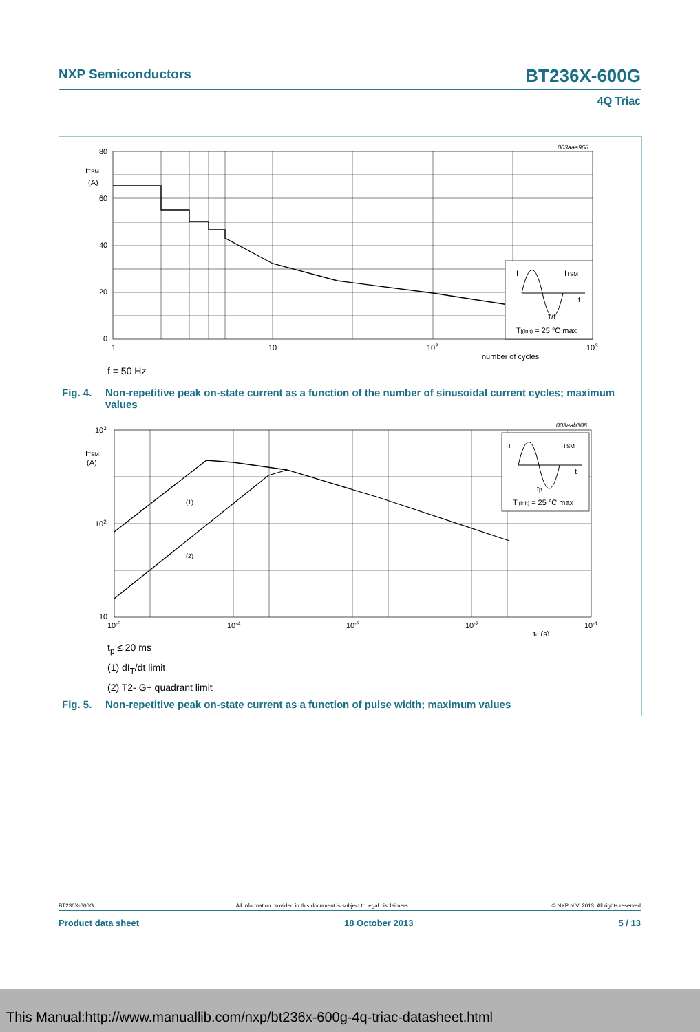NXP Semiconductors BT236X-600G
4Q Triac
003aaa968
IT
ITSM
t
1/f
Tj(init) = 25 °C max
80
60
40
20
0
ITSM
(A)
1
10
102
103
number of cycles
f = 50 Hz
Fig. 4. Non-repetitive peak on-state current as a function of the number of sinusoidal current cycles; maximum values
003aab308
(1)
(2)
IT
ITSM
t
tp
Tj(init) = 25 °C max
103
102
10
ITSM
(A)
10-5
10-4
10-3
10-2
10-1
tp (s)
t<sub>p</sub> ≤ 20 ms
(1) dI<sub>T</sub>/dt limit
(2) T2- G+ quadrant limit
Fig. 5. Non-repetitive peak on-state current as a function of pulse width; maximum values
BT236X-600G All information provided in this document is subject to legal disclaimers. © NXP N.V. 2013. All rights reserved
Product data sheet 18 October 2013 5 / 13
This Manual:http://www.manuallib.com/nxp/bt236x-600g-4q-triac-datasheet.html